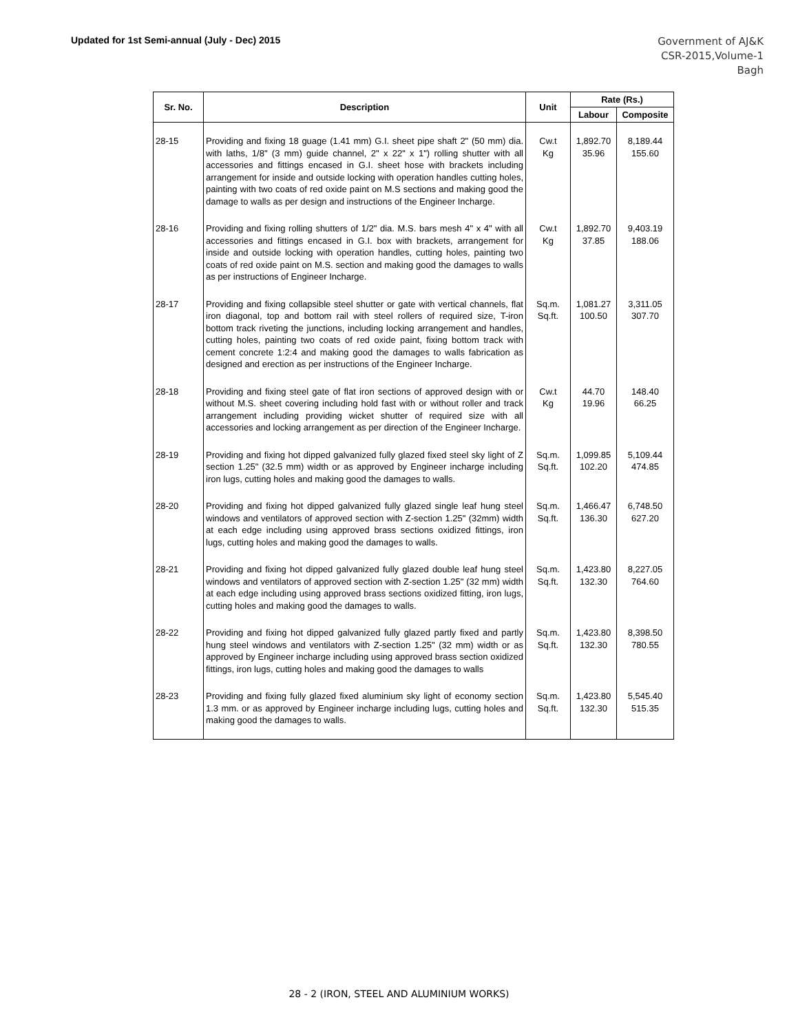Updated for 1st Semi-annual (July - Dec) 2015
Government of AJ&K
CSR-2015,Volume-1
Bagh
| Sr. No. | Description | Unit | Rate (Rs.) | |
| --- | --- | --- | --- | --- |
| | | | Labour | Composite |
| 28-15 | Providing and fixing 18 guage (1.41 mm) G.I. sheet pipe shaft 2" (50 mm) dia. with laths, 1/8" (3 mm) guide channel, 2" x 22" x 1") rolling shutter with all accessories and fittings encased in G.I. sheet hose with brackets including arrangement for inside and outside locking with operation handles cutting holes, painting with two coats of red oxide paint on M.S sections and making good the damage to walls as per design and instructions of the Engineer Incharge. | Cw.t Kg | 1,892.70 35.96 | 8,189.44 155.60 |
| 28-16 | Providing and fixing rolling shutters of 1/2" dia. M.S. bars mesh 4" x 4" with all accessories and fittings encased in G.I. box with brackets, arrangement for inside and outside locking with operation handles, cutting holes, painting two coats of red oxide paint on M.S. section and making good the damages to walls as per instructions of Engineer Incharge. | Cw.t Kg | 1,892.70 37.85 | 9,403.19 188.06 |
| 28-17 | Providing and fixing collapsible steel shutter or gate with vertical channels, flat iron diagonal, top and bottom rail with steel rollers of required size, T-iron bottom track riveting the junctions, including locking arrangement and handles, cutting holes, painting two coats of red oxide paint, fixing bottom track with cement concrete 1:2:4 and making good the damages to walls fabrication as designed and erection as per instructions of the Engineer Incharge. | Sq.m. Sq.ft. | 1,081.27 100.50 | 3,311.05 307.70 |
| 28-18 | Providing and fixing steel gate of flat iron sections of approved design with or without M.S. sheet covering including hold fast with or without roller and track arrangement including providing wicket shutter of required size with all accessories and locking arrangement as per direction of the Engineer Incharge. | Cw.t Kg | 44.70 19.96 | 148.40 66.25 |
| 28-19 | Providing and fixing hot dipped galvanized fully glazed fixed steel sky light of Z section 1.25" (32.5 mm) width or as approved by Engineer incharge including iron lugs, cutting holes and making good the damages to walls. | Sq.m. Sq.ft. | 1,099.85 102.20 | 5,109.44 474.85 |
| 28-20 | Providing and fixing hot dipped galvanized fully glazed single leaf hung steel windows and ventilators of approved section with Z-section 1.25" (32mm) width at each edge including using approved brass sections oxidized fittings, iron lugs, cutting holes and making good the damages to walls. | Sq.m. Sq.ft. | 1,466.47 136.30 | 6,748.50 627.20 |
| 28-21 | Providing and fixing hot dipped galvanized fully glazed double leaf hung steel windows and ventilators of approved section with Z-section 1.25" (32 mm) width at each edge including using approved brass sections oxidized fitting, iron lugs, cutting holes and making good the damages to walls. | Sq.m. Sq.ft. | 1,423.80 132.30 | 8,227.05 764.60 |
| 28-22 | Providing and fixing hot dipped galvanized fully glazed partly fixed and partly hung steel windows and ventilators with Z-section 1.25" (32 mm) width or as approved by Engineer incharge including using approved brass section oxidized fittings, iron lugs, cutting holes and making good the damages to walls | Sq.m. Sq.ft. | 1,423.80 132.30 | 8,398.50 780.55 |
| 28-23 | Providing and fixing fully glazed fixed aluminium sky light of economy section 1.3 mm. or as approved by Engineer incharge including lugs, cutting holes and making good the damages to walls. | Sq.m. Sq.ft. | 1,423.80 132.30 | 5,545.40 515.35 |
28 - 2 (IRON, STEEL AND ALUMINIUM WORKS)